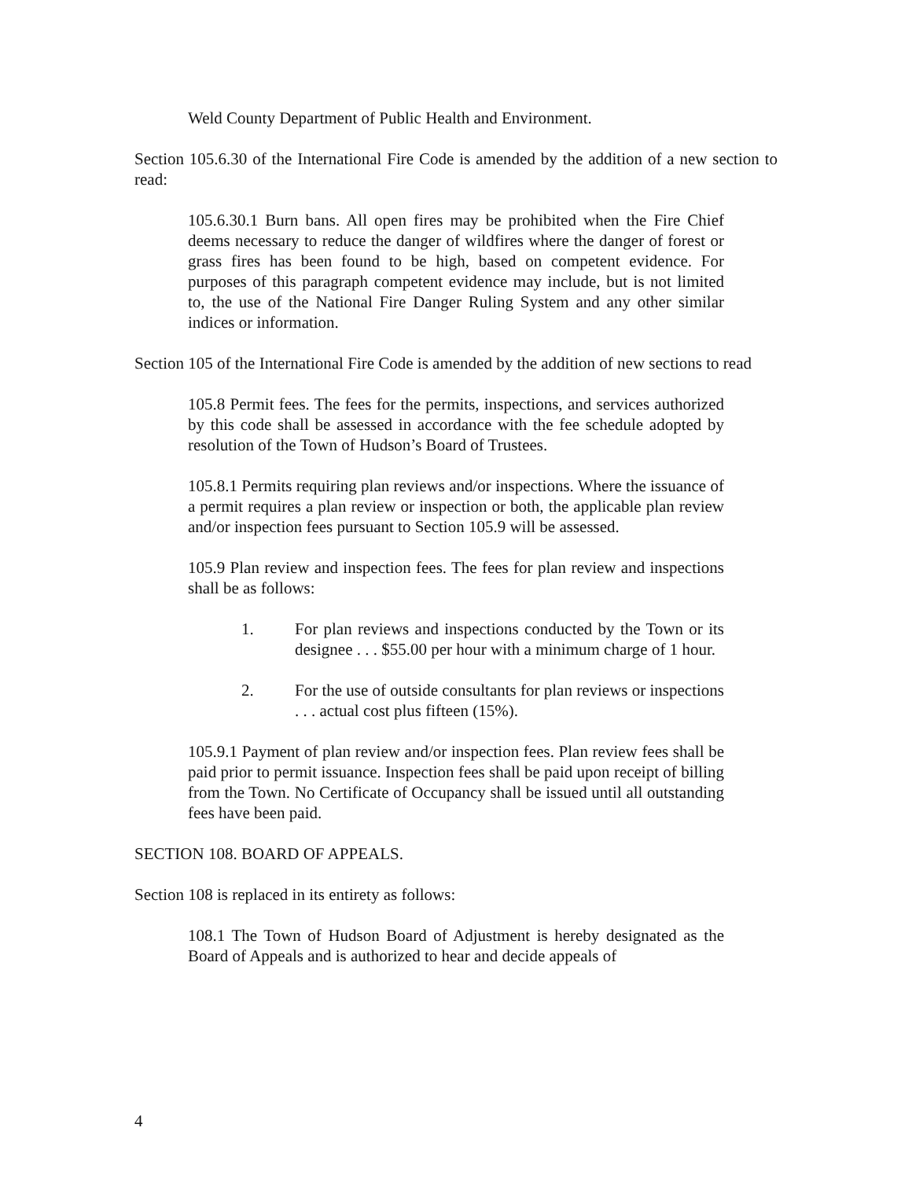Weld County Department of Public Health and Environment.
Section 105.6.30 of the International Fire Code is amended by the addition of a new section to read:
105.6.30.1 Burn bans. All open fires may be prohibited when the Fire Chief deems necessary to reduce the danger of wildfires where the danger of forest or grass fires has been found to be high, based on competent evidence. For purposes of this paragraph competent evidence may include, but is not limited to, the use of the National Fire Danger Ruling System and any other similar indices or information.
Section 105 of the International Fire Code is amended by the addition of new sections to read
105.8 Permit fees. The fees for the permits, inspections, and services authorized by this code shall be assessed in accordance with the fee schedule adopted by resolution of the Town of Hudson’s Board of Trustees.
105.8.1 Permits requiring plan reviews and/or inspections. Where the issuance of a permit requires a plan review or inspection or both, the applicable plan review and/or inspection fees pursuant to Section 105.9 will be assessed.
105.9 Plan review and inspection fees. The fees for plan review and inspections shall be as follows:
1. For plan reviews and inspections conducted by the Town or its designee . . . $55.00 per hour with a minimum charge of 1 hour.
2. For the use of outside consultants for plan reviews or inspections . . . actual cost plus fifteen (15%).
105.9.1 Payment of plan review and/or inspection fees. Plan review fees shall be paid prior to permit issuance. Inspection fees shall be paid upon receipt of billing from the Town. No Certificate of Occupancy shall be issued until all outstanding fees have been paid.
SECTION 108. BOARD OF APPEALS.
Section 108 is replaced in its entirety as follows:
108.1 The Town of Hudson Board of Adjustment is hereby designated as the Board of Appeals and is authorized to hear and decide appeals of
4